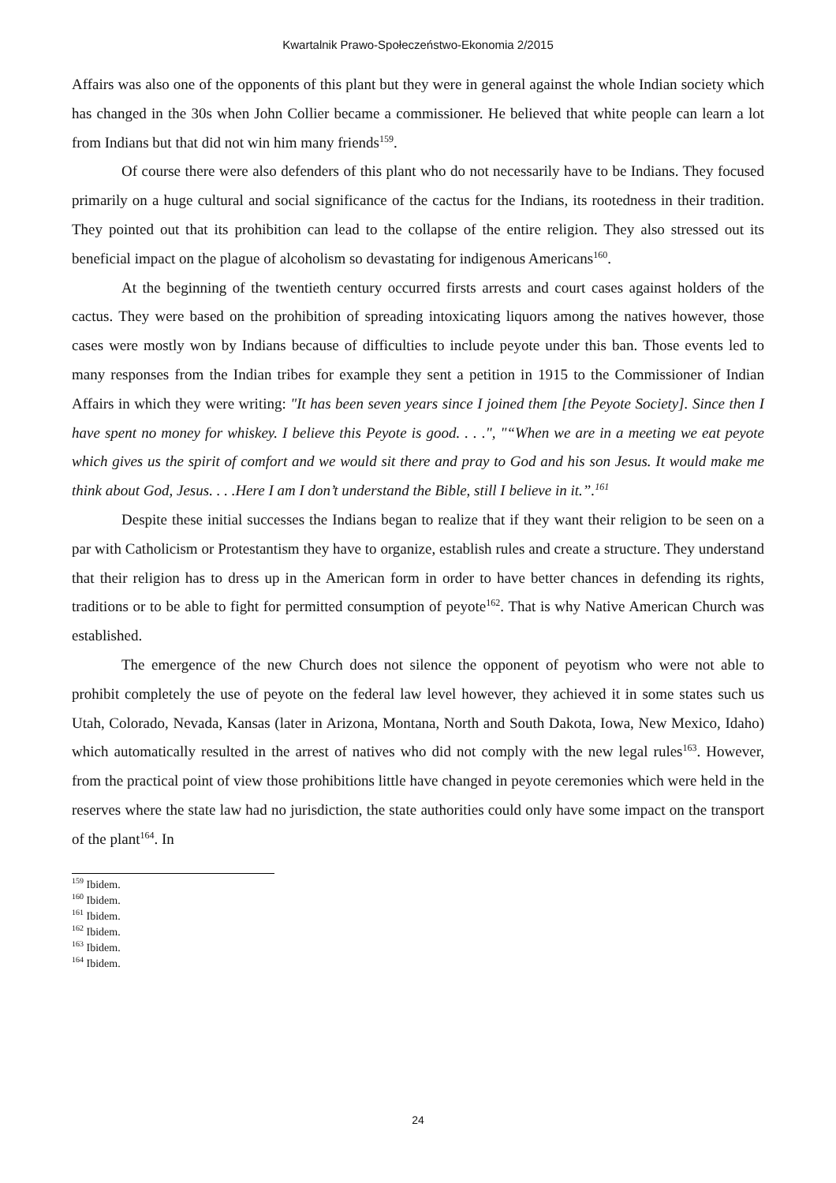Kwartalnik Prawo-Społeczeństwo-Ekonomia 2/2015
Affairs was also one of the opponents of this plant but they were in general against the whole Indian society which has changed in the 30s when John Collier became a commissioner. He believed that white people can learn a lot from Indians but that did not win him many friends<sup>159</sup>.
Of course there were also defenders of this plant who do not necessarily have to be Indians. They focused primarily on a huge cultural and social significance of the cactus for the Indians, its rootedness in their tradition. They pointed out that its prohibition can lead to the collapse of the entire religion. They also stressed out its beneficial impact on the plague of alcoholism so devastating for indigenous Americans<sup>160</sup>.
At the beginning of the twentieth century occurred firsts arrests and court cases against holders of the cactus. They were based on the prohibition of spreading intoxicating liquors among the natives however, those cases were mostly won by Indians because of difficulties to include peyote under this ban. Those events led to many responses from the Indian tribes for example they sent a petition in 1915 to the Commissioner of Indian Affairs in which they were writing: "It has been seven years since I joined them [the Peyote Society]. Since then I have spent no money for whiskey. I believe this Peyote is good. . . .", "“When we are in a meeting we eat peyote which gives us the spirit of comfort and we would sit there and pray to God and his son Jesus. It would make me think about God, Jesus. . . .Here I am I don’t understand the Bible, still I believe in it.”.<sup>161</sup>
Despite these initial successes the Indians began to realize that if they want their religion to be seen on a par with Catholicism or Protestantism they have to organize, establish rules and create a structure. They understand that their religion has to dress up in the American form in order to have better chances in defending its rights, traditions or to be able to fight for permitted consumption of peyote<sup>162</sup>. That is why Native American Church was established.
The emergence of the new Church does not silence the opponent of peyotism who were not able to prohibit completely the use of peyote on the federal law level however, they achieved it in some states such us Utah, Colorado, Nevada, Kansas (later in Arizona, Montana, North and South Dakota, Iowa, New Mexico, Idaho) which automatically resulted in the arrest of natives who did not comply with the new legal rules<sup>163</sup>. However, from the practical point of view those prohibitions little have changed in peyote ceremonies which were held in the reserves where the state law had no jurisdiction, the state authorities could only have some impact on the transport of the plant<sup>164</sup>. In
<sup>159</sup> Ibidem.
<sup>160</sup> Ibidem.
<sup>161</sup> Ibidem.
<sup>162</sup> Ibidem.
<sup>163</sup> Ibidem.
<sup>164</sup> Ibidem.
24